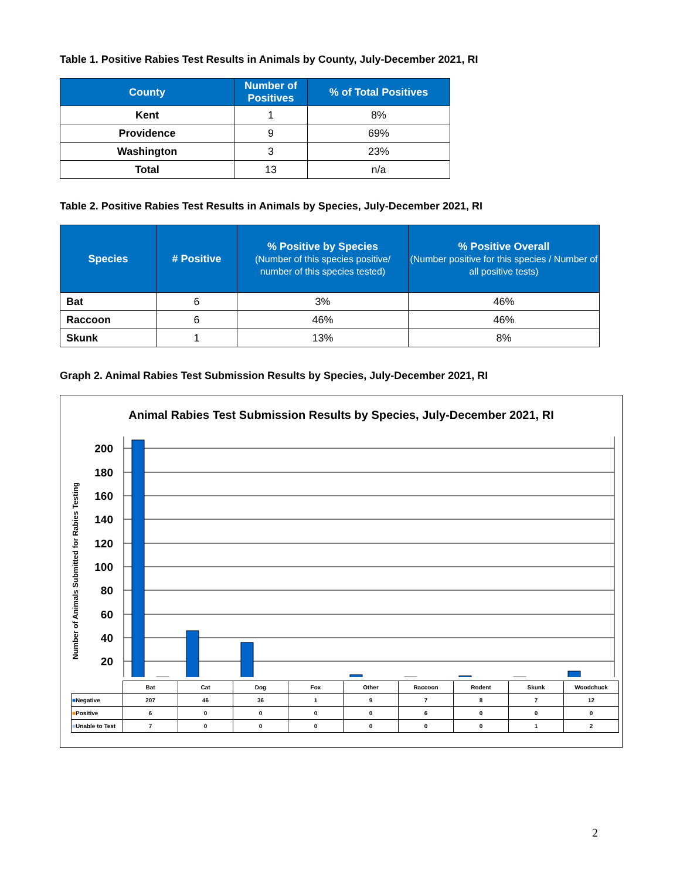Table 1. Positive Rabies Test Results in Animals by County, July-December 2021, RI
| County | Number of Positives | % of Total Positives |
| --- | --- | --- |
| Kent | 1 | 8% |
| Providence | 9 | 69% |
| Washington | 3 | 23% |
| Total | 13 | n/a |
Table 2. Positive Rabies Test Results in Animals by Species, July-December 2021, RI
| Species | # Positive | % Positive by Species (Number of this species positive/ number of this species tested) | % Positive Overall (Number positive for this species / Number of all positive tests) |
| --- | --- | --- | --- |
| Bat | 6 | 3% | 46% |
| Raccoon | 6 | 46% | 46% |
| Skunk | 1 | 13% | 8% |
Graph 2. Animal Rabies Test Submission Results by Species, July-December 2021, RI
Animal Rabies Test Submission Results by Species, July-December 2021, RI
Number of Animals Submitted for Rabies Testing
200
180
160
140
120
100
80
60
40
20
| | Bat | Cat | Dog | Fox | Other | Raccoon | Rodent | Skunk | Woodchuck |
| ■ Negative | 207 | 46 | 36 | 1 | 9 | 7 | 8 | 7 | 12 |
| ■ Positive | 6 | 0 | 0 | 0 | 0 | 6 | 0 | 0 | 0 |
| ■ Unable to Test | 7 | 0 | 0 | 0 | 0 | 0 | 0 | 1 | 2 |
2